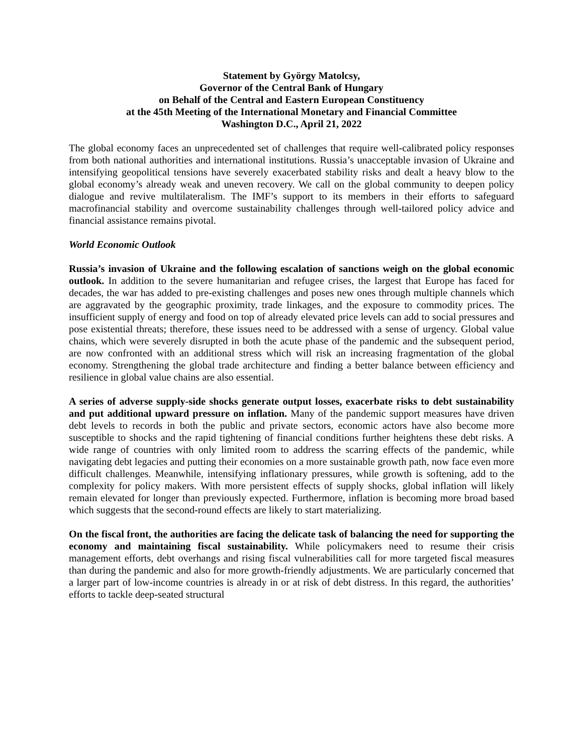Statement by György Matolcsy,
Governor of the Central Bank of Hungary
on Behalf of the Central and Eastern European Constituency
at the 45th Meeting of the International Monetary and Financial Committee
Washington D.C., April 21, 2022
The global economy faces an unprecedented set of challenges that require well-calibrated policy responses from both national authorities and international institutions. Russia’s unacceptable invasion of Ukraine and intensifying geopolitical tensions have severely exacerbated stability risks and dealt a heavy blow to the global economy’s already weak and uneven recovery. We call on the global community to deepen policy dialogue and revive multilateralism. The IMF’s support to its members in their efforts to safeguard macrofinancial stability and overcome sustainability challenges through well-tailored policy advice and financial assistance remains pivotal.
World Economic Outlook
Russia’s invasion of Ukraine and the following escalation of sanctions weigh on the global economic outlook. In addition to the severe humanitarian and refugee crises, the largest that Europe has faced for decades, the war has added to pre-existing challenges and poses new ones through multiple channels which are aggravated by the geographic proximity, trade linkages, and the exposure to commodity prices. The insufficient supply of energy and food on top of already elevated price levels can add to social pressures and pose existential threats; therefore, these issues need to be addressed with a sense of urgency. Global value chains, which were severely disrupted in both the acute phase of the pandemic and the subsequent period, are now confronted with an additional stress which will risk an increasing fragmentation of the global economy. Strengthening the global trade architecture and finding a better balance between efficiency and resilience in global value chains are also essential.
A series of adverse supply-side shocks generate output losses, exacerbate risks to debt sustainability and put additional upward pressure on inflation. Many of the pandemic support measures have driven debt levels to records in both the public and private sectors, economic actors have also become more susceptible to shocks and the rapid tightening of financial conditions further heightens these debt risks. A wide range of countries with only limited room to address the scarring effects of the pandemic, while navigating debt legacies and putting their economies on a more sustainable growth path, now face even more difficult challenges. Meanwhile, intensifying inflationary pressures, while growth is softening, add to the complexity for policy makers. With more persistent effects of supply shocks, global inflation will likely remain elevated for longer than previously expected. Furthermore, inflation is becoming more broad based which suggests that the second-round effects are likely to start materializing.
On the fiscal front, the authorities are facing the delicate task of balancing the need for supporting the economy and maintaining fiscal sustainability. While policymakers need to resume their crisis management efforts, debt overhangs and rising fiscal vulnerabilities call for more targeted fiscal measures than during the pandemic and also for more growth-friendly adjustments. We are particularly concerned that a larger part of low-income countries is already in or at risk of debt distress. In this regard, the authorities’ efforts to tackle deep-seated structural